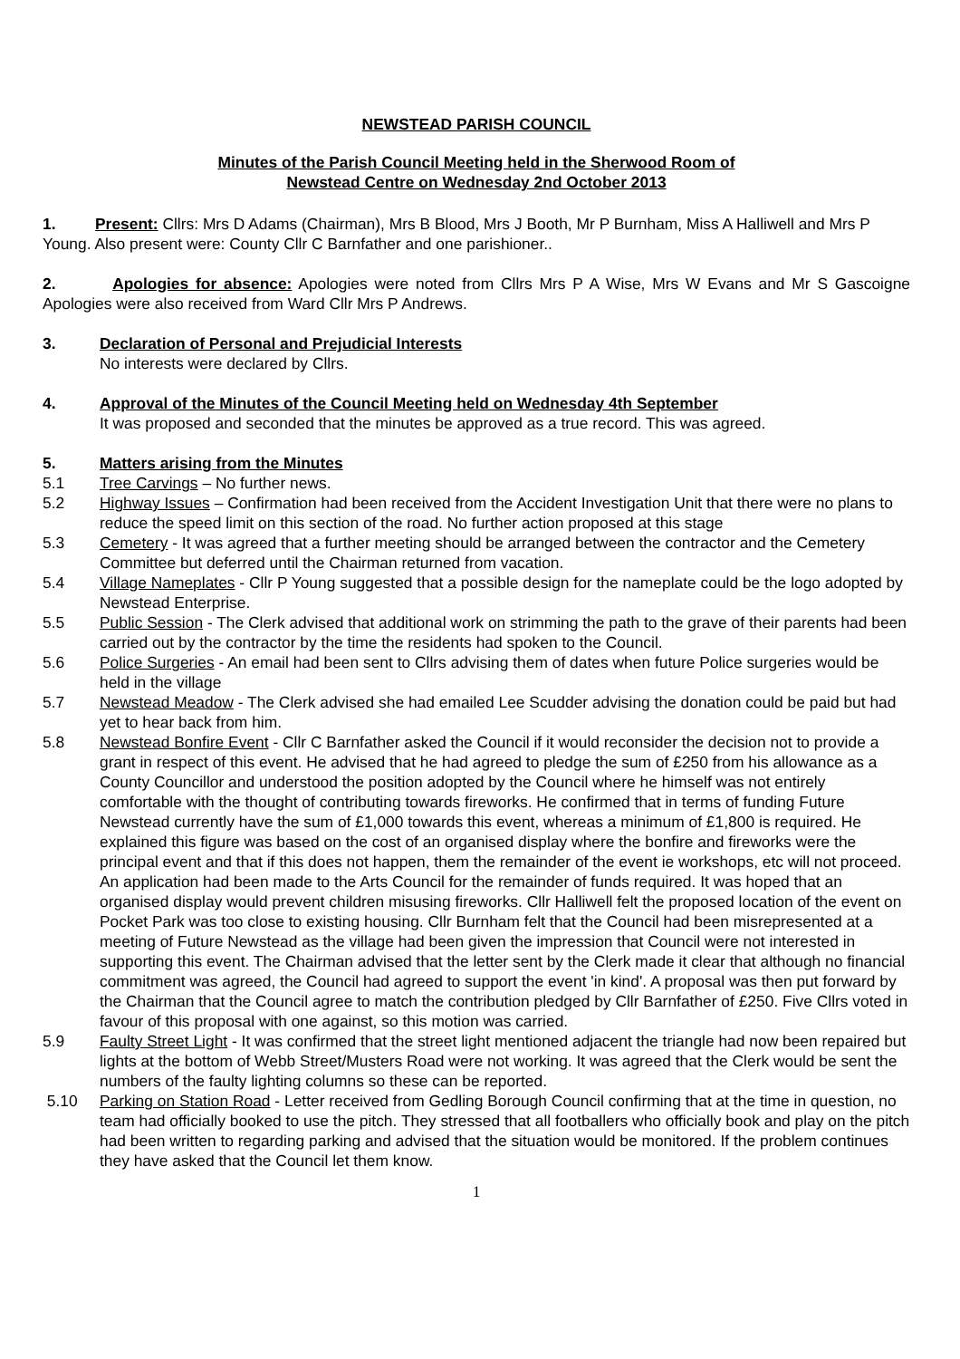NEWSTEAD PARISH COUNCIL
Minutes of the Parish Council Meeting held in the Sherwood Room of
Newstead Centre on Wednesday 2nd October 2013
1. Present: Cllrs: Mrs D Adams (Chairman), Mrs B Blood, Mrs J Booth, Mr P Burnham, Miss A Halliwell and Mrs P Young. Also present were: County Cllr C Barnfather and one parishioner..
2. Apologies for absence: Apologies were noted from Cllrs Mrs P A Wise, Mrs W Evans and Mr S Gascoigne Apologies were also received from Ward Cllr Mrs P Andrews.
3. Declaration of Personal and Prejudicial Interests
No interests were declared by Cllrs.
4. Approval of the Minutes of the Council Meeting held on Wednesday 4th September
It was proposed and seconded that the minutes be approved as a true record. This was agreed.
5. Matters arising from the Minutes
5.1 Tree Carvings – No further news.
5.2 Highway Issues – Confirmation had been received from the Accident Investigation Unit that there were no plans to reduce the speed limit on this section of the road. No further action proposed at this stage
5.3 Cemetery - It was agreed that a further meeting should be arranged between the contractor and the Cemetery Committee but deferred until the Chairman returned from vacation.
5.4 Village Nameplates - Cllr P Young suggested that a possible design for the nameplate could be the logo adopted by Newstead Enterprise.
5.5 Public Session - The Clerk advised that additional work on strimming the path to the grave of their parents had been carried out by the contractor by the time the residents had spoken to the Council.
5.6 Police Surgeries - An email had been sent to Cllrs advising them of dates when future Police surgeries would be held in the village
5.7 Newstead Meadow - The Clerk advised she had emailed Lee Scudder advising the donation could be paid but had yet to hear back from him.
5.8 Newstead Bonfire Event - Cllr C Barnfather asked the Council if it would reconsider the decision not to provide a grant in respect of this event. He advised that he had agreed to pledge the sum of £250 from his allowance as a County Councillor and understood the position adopted by the Council where he himself was not entirely comfortable with the thought of contributing towards fireworks. He confirmed that in terms of funding Future Newstead currently have the sum of £1,000 towards this event, whereas a minimum of £1,800 is required. He explained this figure was based on the cost of an organised display where the bonfire and fireworks were the principal event and that if this does not happen, them the remainder of the event ie workshops, etc will not proceed. An application had been made to the Arts Council for the remainder of funds required. It was hoped that an organised display would prevent children misusing fireworks. Cllr Halliwell felt the proposed location of the event on Pocket Park was too close to existing housing. Cllr Burnham felt that the Council had been misrepresented at a meeting of Future Newstead as the village had been given the impression that Council were not interested in supporting this event. The Chairman advised that the letter sent by the Clerk made it clear that although no financial commitment was agreed, the Council had agreed to support the event 'in kind'. A proposal was then put forward by the Chairman that the Council agree to match the contribution pledged by Cllr Barnfather of £250. Five Cllrs voted in favour of this proposal with one against, so this motion was carried.
5.9 Faulty Street Light - It was confirmed that the street light mentioned adjacent the triangle had now been repaired but lights at the bottom of Webb Street/Musters Road were not working. It was agreed that the Clerk would be sent the numbers of the faulty lighting columns so these can be reported.
5.10 Parking on Station Road - Letter received from Gedling Borough Council confirming that at the time in question, no team had officially booked to use the pitch. They stressed that all footballers who officially book and play on the pitch had been written to regarding parking and advised that the situation would be monitored. If the problem continues they have asked that the Council let them know.
1